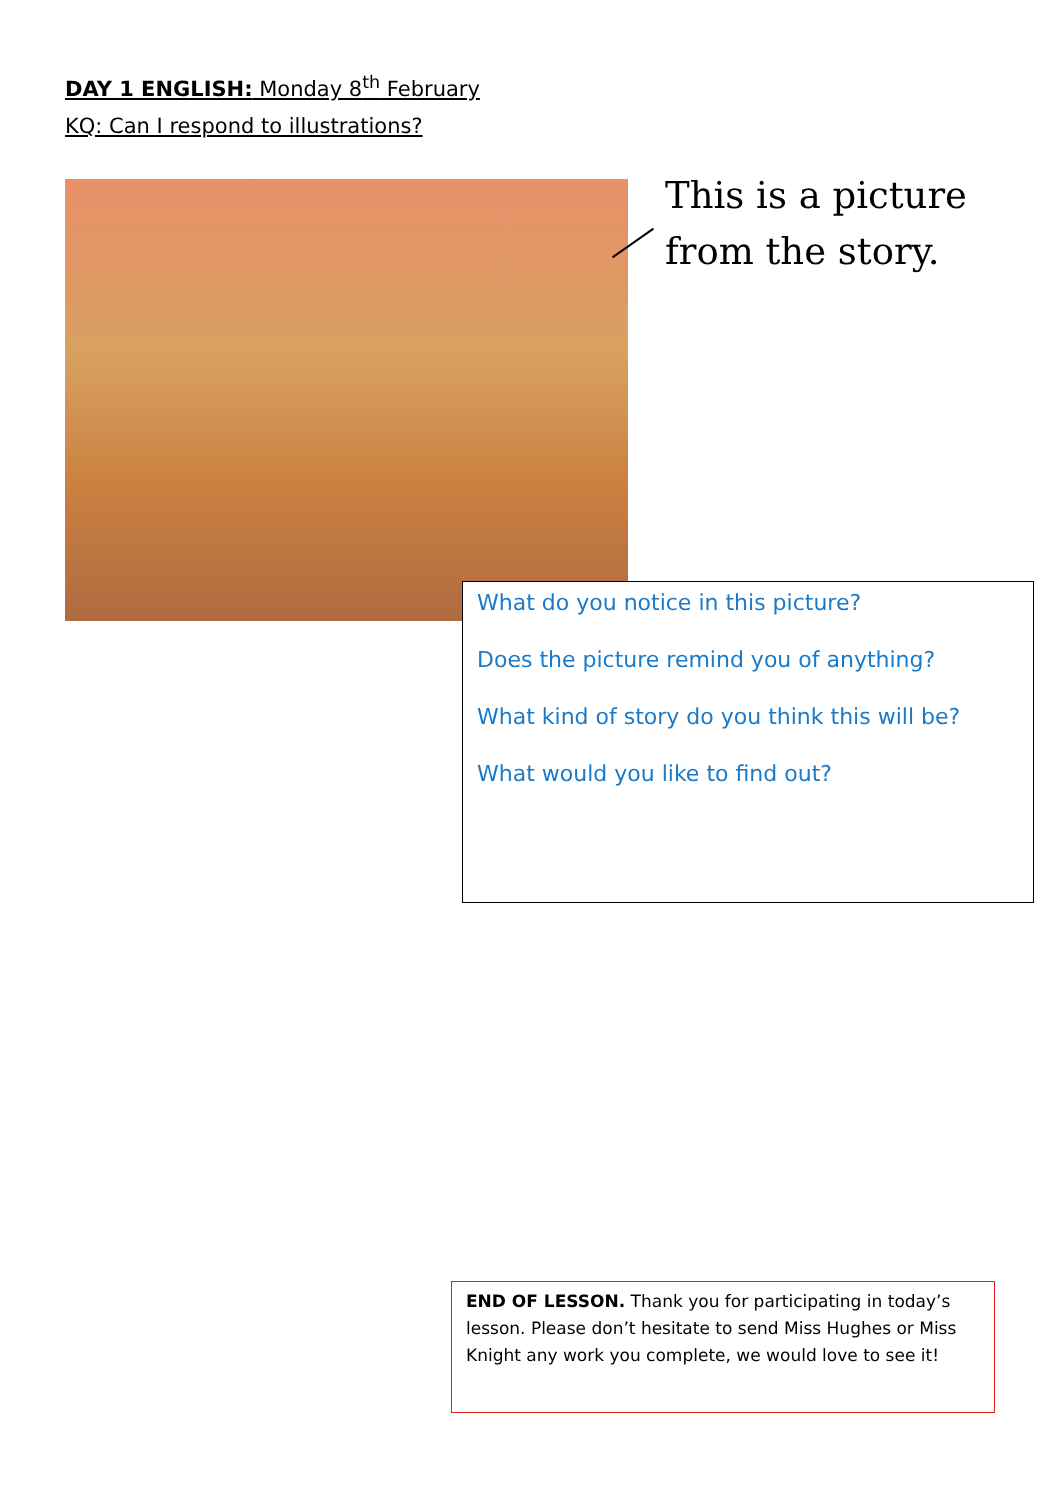DAY 1 ENGLISH: Monday 8<sup>th</sup> February
KQ: Can I respond to illustrations?
This is a picture
from the story.
What do you notice in this picture?
Does the picture remind you of anything?
What kind of story do you think this will be?
What would you like to find out?
END OF LESSON. Thank you for participating in today’s lesson. Please don’t hesitate to send Miss Hughes or Miss Knight any work you complete, we would love to see it!